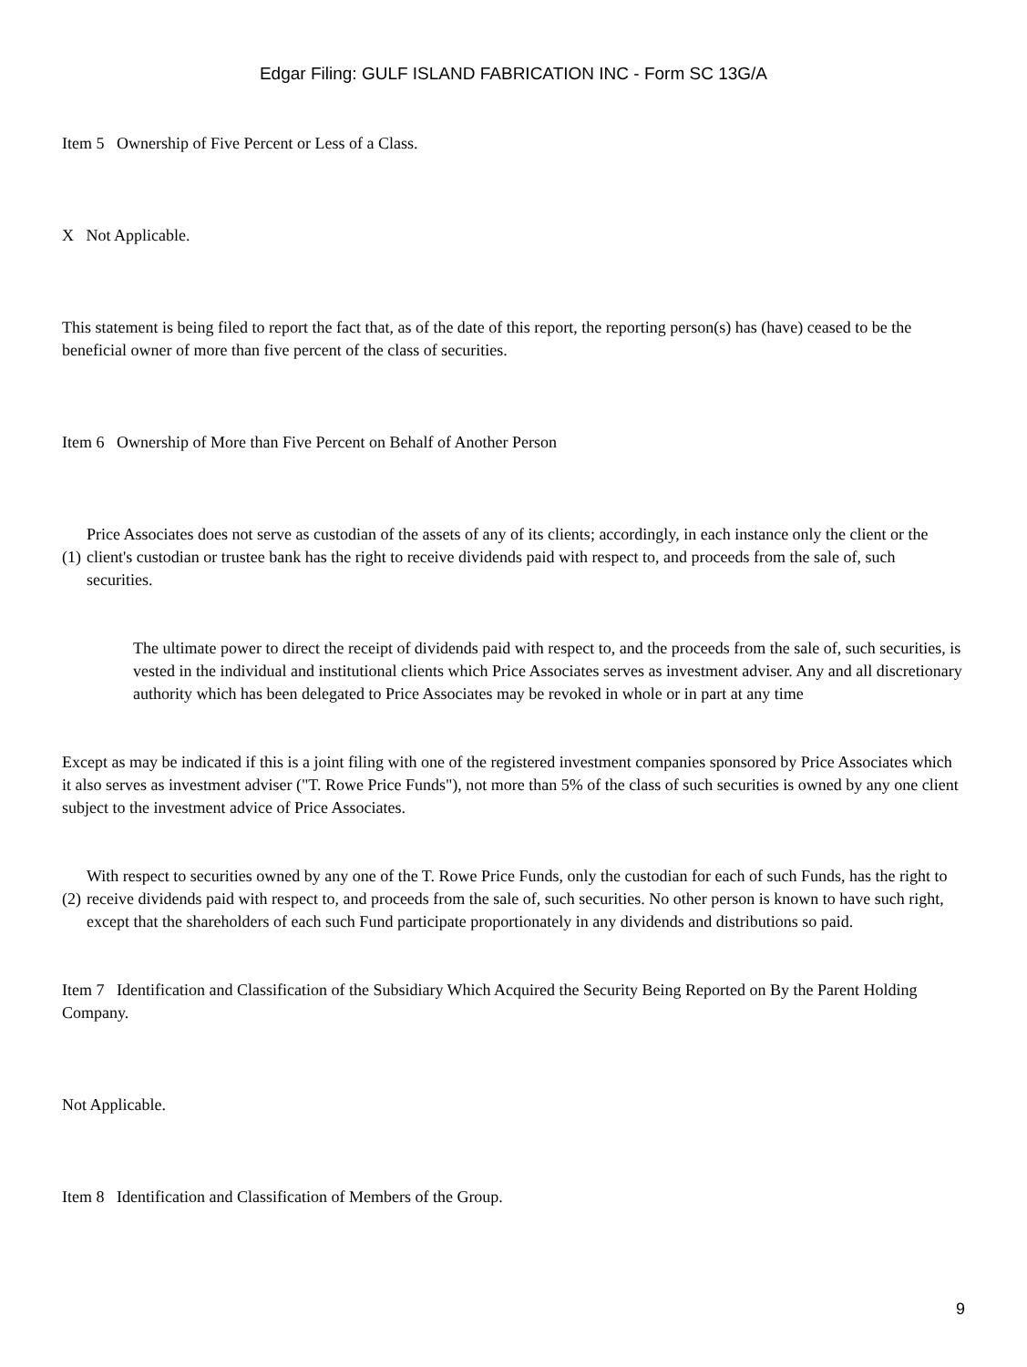Edgar Filing: GULF ISLAND FABRICATION INC - Form SC 13G/A
Item 5 Ownership of Five Percent or Less of a Class.
X Not Applicable.
This statement is being filed to report the fact that, as of the date of this report, the reporting person(s) has (have) ceased to be the beneficial owner of more than five percent of the class of securities.
Item 6 Ownership of More than Five Percent on Behalf of Another Person
(1)
Price Associates does not serve as custodian of the assets of any of its clients; accordingly, in each instance only the client or the client's custodian or trustee bank has the right to receive dividends paid with respect to, and proceeds from the sale of, such securities.
The ultimate power to direct the receipt of dividends paid with respect to, and the proceeds from the sale of, such securities, is vested in the individual and institutional clients which Price Associates serves as investment adviser. Any and all discretionary authority which has been delegated to Price Associates may be revoked in whole or in part at any time
Except as may be indicated if this is a joint filing with one of the registered investment companies sponsored by Price Associates which it also serves as investment adviser ("T. Rowe Price Funds"), not more than 5% of the class of such securities is owned by any one client subject to the investment advice of Price Associates.
(2)
With respect to securities owned by any one of the T. Rowe Price Funds, only the custodian for each of such Funds, has the right to receive dividends paid with respect to, and proceeds from the sale of, such securities. No other person is known to have such right, except that the shareholders of each such Fund participate proportionately in any dividends and distributions so paid.
Item 7 Identification and Classification of the Subsidiary Which Acquired the Security Being Reported on By the Parent Holding Company.
Not Applicable.
Item 8 Identification and Classification of Members of the Group.
9